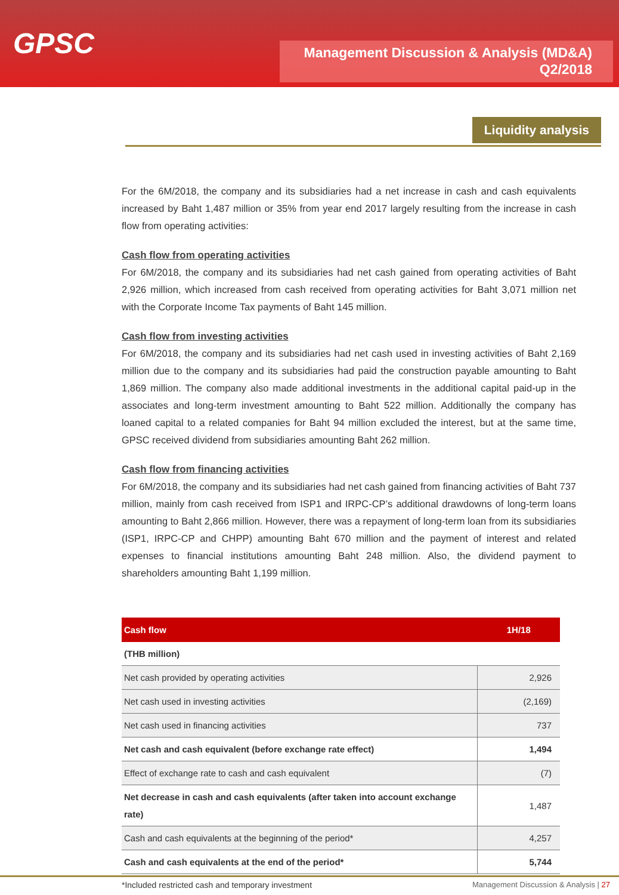GPSC
Management Discussion & Analysis (MD&A)
Q2/2018
Liquidity analysis
For the 6M/2018, the company and its subsidiaries had a net increase in cash and cash equivalents increased by Baht 1,487 million or 35% from year end 2017 largely resulting from the increase in cash flow from operating activities:
Cash flow from operating activities
For 6M/2018, the company and its subsidiaries had net cash gained from operating activities of Baht 2,926 million, which increased from cash received from operating activities for Baht 3,071 million net with the Corporate Income Tax payments of Baht 145 million.
Cash flow from investing activities
For 6M/2018, the company and its subsidiaries had net cash used in investing activities of Baht 2,169 million due to the company and its subsidiaries had paid the construction payable amounting to Baht 1,869 million. The company also made additional investments in the additional capital paid-up in the associates and long-term investment amounting to Baht 522 million. Additionally the company has loaned capital to a related companies for Baht 94 million excluded the interest, but at the same time, GPSC received dividend from subsidiaries amounting Baht 262 million.
Cash flow from financing activities
For 6M/2018, the company and its subsidiaries had net cash gained from financing activities of Baht 737 million, mainly from cash received from ISP1 and IRPC-CP’s additional drawdowns of long-term loans amounting to Baht 2,866 million. However, there was a repayment of long-term loan from its subsidiaries (ISP1, IRPC-CP and CHPP) amounting Baht 670 million and the payment of interest and related expenses to financial institutions amounting Baht 248 million. Also, the dividend payment to shareholders amounting Baht 1,199 million.
| Cash flow | 1H/18 |
| --- | --- |
| (THB million) | |
| Net cash provided by operating activities | 2,926 |
| Net cash used in investing activities | (2,169) |
| Net cash used in financing activities | 737 |
| Net cash and cash equivalent (before exchange rate effect) | 1,494 |
| Effect of exchange rate to cash and cash equivalent | (7) |
| Net decrease in cash and cash equivalents (after taken into account exchange rate) | 1,487 |
| Cash and cash equivalents at the beginning of the period* | 4,257 |
| Cash and cash equivalents at the end of the period* | 5,744 |
*Included restricted cash and temporary investment
Management Discussion & Analysis | 27